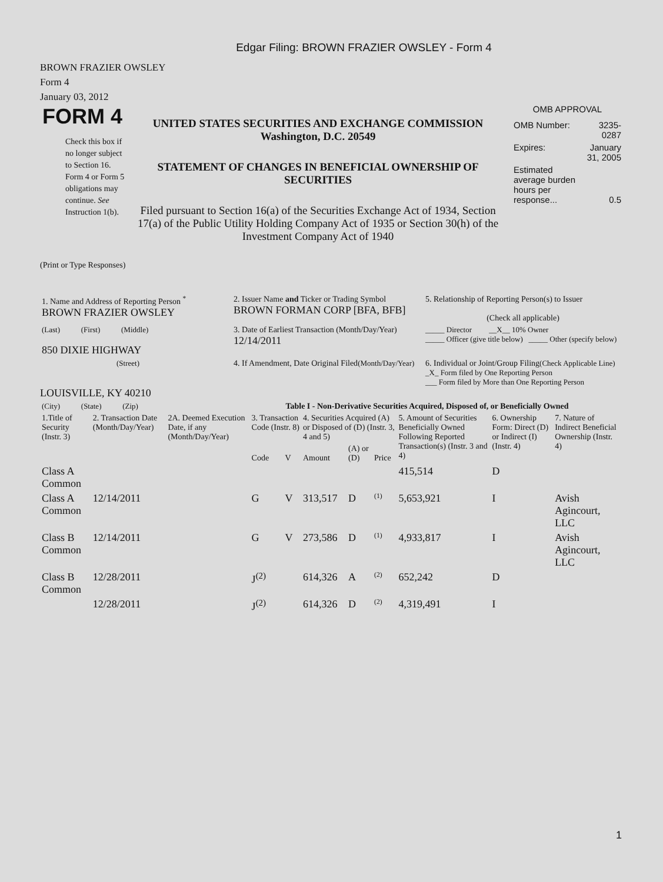Edgar Filing: BROWN FRAZIER OWSLEY - Form 4
BROWN FRAZIER OWSLEY
Form 4
January 03, 2012
FORM 4
Check this box if no longer subject to Section 16. Form 4 or Form 5 obligations may continue. See Instruction 1(b).
UNITED STATES SECURITIES AND EXCHANGE COMMISSION
Washington, D.C. 20549
STATEMENT OF CHANGES IN BENEFICIAL OWNERSHIP OF SECURITIES
Filed pursuant to Section 16(a) of the Securities Exchange Act of 1934, Section 17(a) of the Public Utility Holding Company Act of 1935 or Section 30(h) of the Investment Company Act of 1940
OMB APPROVAL
| OMB Number: | 3235-0287 |
| Expires: | January 31, 2005 |
| Estimated average burden hours per response... | 0.5 |
(Print or Type Responses)
| 1. Name and Address of Reporting Person <sup>*</sup> BROWN FRAZIER OWSLEY | 2. Issuer Name and Ticker or Trading Symbol BROWN FORMAN CORP [BFA, BFB] | 5. Relationship of Reporting Person(s) to Issuer (Check all applicable) |
| (Last) (First) (Middle) 850 DIXIE HIGHWAY | 3. Date of Earliest Transaction (Month/Day/Year) 12/14/2011 | _____ Director __X__ 10% Owner _____ Officer (give title below) _____ Other (specify below) |
| (Street) LOUISVILLE, KY 40210 | 4. If Amendment, Date Original Filed (Month/Day/Year) | 6. Individual or Joint/Group Filing (Check Applicable Line) _X_ Form filed by One Reporting Person ___ Form filed by More than One Reporting Person |
| (City) (State) (Zip) | Table I - Non-Derivative Securities Acquired, Disposed of, or Beneficially Owned | |
| 1.Title of Security (Instr. 3) | 2. Transaction Date (Month/Day/Year) | 2A. Deemed Execution Date, if any (Month/Day/Year) | 3. Transaction Code (Instr. 8) | | 4. Securities Acquired (A) or Disposed of (D) (Instr. 3, 4 and 5) | | | 5. Amount of Securities Beneficially Owned Following Reported Transaction(s) (Instr. 3 and 4) | 6. Ownership Form: Direct (D) or Indirect (I) (Instr. 4) | 7. Nature of Indirect Beneficial Ownership (Instr. 4) |
| --- | --- | --- | --- | --- | --- | --- | --- | --- | --- | --- |
| | | | Code | V | Amount | (A) or (D) | Price | | | |
| Class A Common | | | | | | | | 415,514 | D | |
| Class A Common | 12/14/2011 | | G | V | 313,517 | D | <sup>(1)</sup> | 5,653,921 | I | Avish Agincourt, LLC |
| Class B Common | 12/14/2011 | | G | V | 273,586 | D | <sup>(1)</sup> | 4,933,817 | I | Avish Agincourt, LLC |
| Class B Common | 12/28/2011 | | J<sup>(2)</sup> | | 614,326 | A | <sup>(2)</sup> | 652,242 | D | |
| | 12/28/2011 | | J<sup>(2)</sup> | | 614,326 | D | <sup>(2)</sup> | 4,319,491 | I | |
1